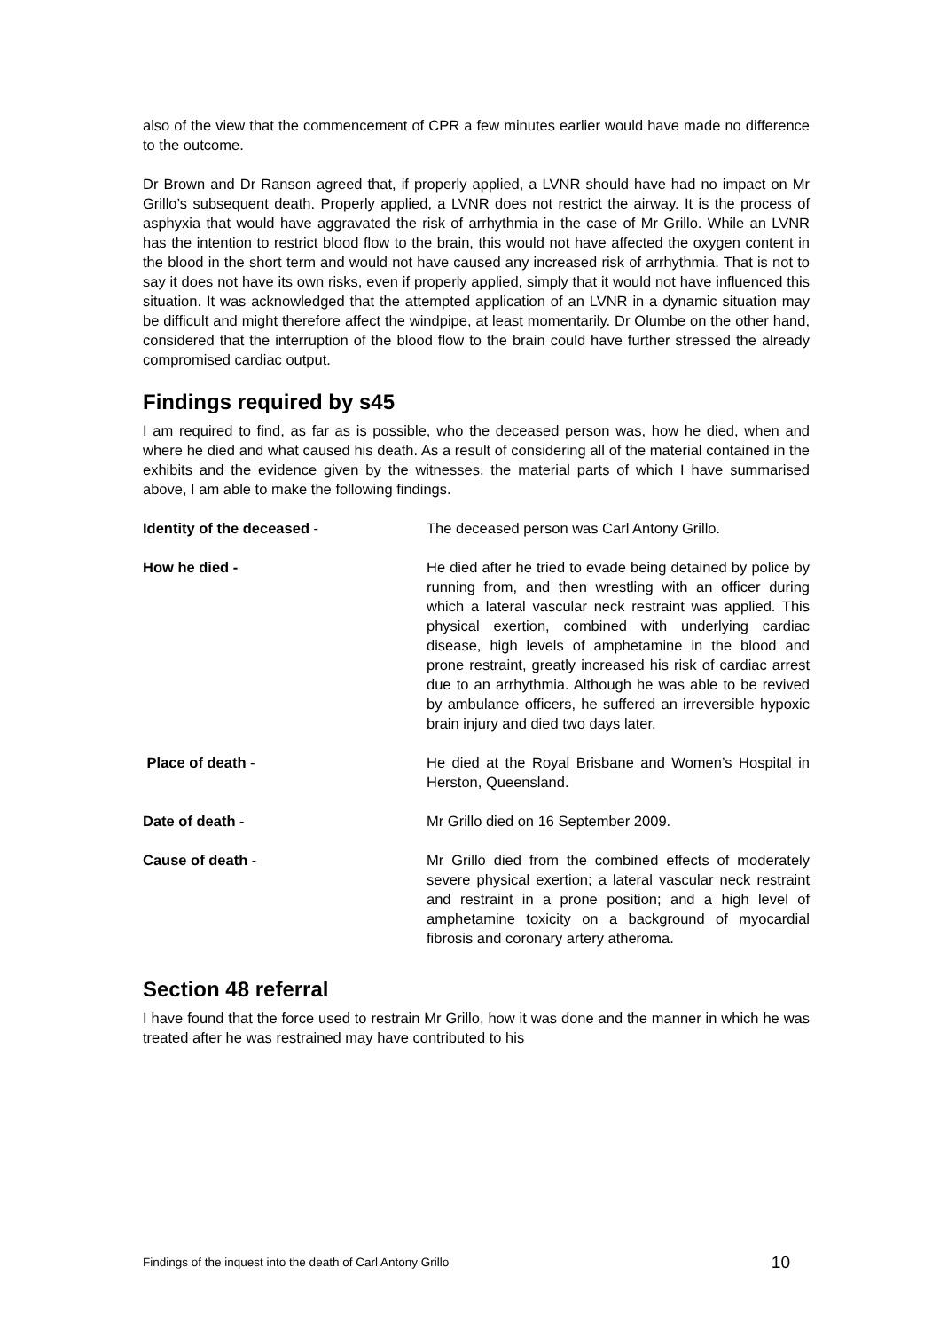also of the view that the commencement of CPR a few minutes earlier would have made no difference to the outcome.
Dr Brown and Dr Ranson agreed that, if properly applied, a LVNR should have had no impact on Mr Grillo’s subsequent death. Properly applied, a LVNR does not restrict the airway. It is the process of asphyxia that would have aggravated the risk of arrhythmia in the case of Mr Grillo. While an LVNR has the intention to restrict blood flow to the brain, this would not have affected the oxygen content in the blood in the short term and would not have caused any increased risk of arrhythmia. That is not to say it does not have its own risks, even if properly applied, simply that it would not have influenced this situation. It was acknowledged that the attempted application of an LVNR in a dynamic situation may be difficult and might therefore affect the windpipe, at least momentarily. Dr Olumbe on the other hand, considered that the interruption of the blood flow to the brain could have further stressed the already compromised cardiac output.
Findings required by s45
I am required to find, as far as is possible, who the deceased person was, how he died, when and where he died and what caused his death. As a result of considering all of the material contained in the exhibits and the evidence given by the witnesses, the material parts of which I have summarised above, I am able to make the following findings.
Identity of the deceased - The deceased person was Carl Antony Grillo.
How he died - He died after he tried to evade being detained by police by running from, and then wrestling with an officer during which a lateral vascular neck restraint was applied. This physical exertion, combined with underlying cardiac disease, high levels of amphetamine in the blood and prone restraint, greatly increased his risk of cardiac arrest due to an arrhythmia. Although he was able to be revived by ambulance officers, he suffered an irreversible hypoxic brain injury and died two days later.
Place of death - He died at the Royal Brisbane and Women’s Hospital in Herston, Queensland.
Date of death - Mr Grillo died on 16 September 2009.
Cause of death - Mr Grillo died from the combined effects of moderately severe physical exertion; a lateral vascular neck restraint and restraint in a prone position; and a high level of amphetamine toxicity on a background of myocardial fibrosis and coronary artery atheroma.
Section 48 referral
I have found that the force used to restrain Mr Grillo, how it was done and the manner in which he was treated after he was restrained may have contributed to his
Findings of the inquest into the death of Carl Antony Grillo 10